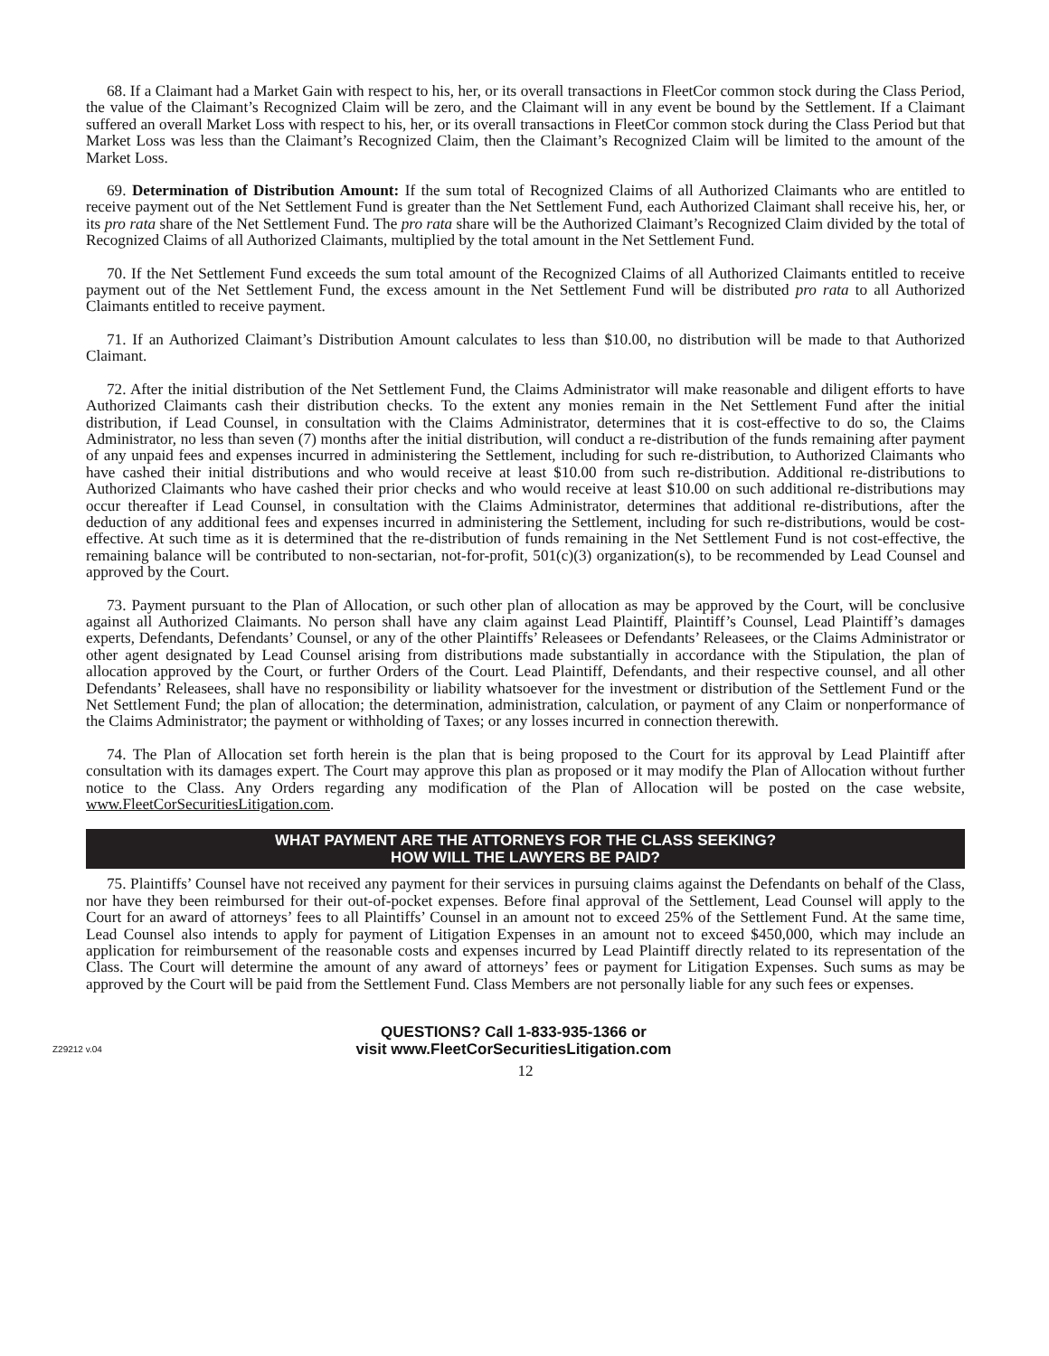68. If a Claimant had a Market Gain with respect to his, her, or its overall transactions in FleetCor common stock during the Class Period, the value of the Claimant’s Recognized Claim will be zero, and the Claimant will in any event be bound by the Settlement. If a Claimant suffered an overall Market Loss with respect to his, her, or its overall transactions in FleetCor common stock during the Class Period but that Market Loss was less than the Claimant’s Recognized Claim, then the Claimant’s Recognized Claim will be limited to the amount of the Market Loss.
69. Determination of Distribution Amount: If the sum total of Recognized Claims of all Authorized Claimants who are entitled to receive payment out of the Net Settlement Fund is greater than the Net Settlement Fund, each Authorized Claimant shall receive his, her, or its pro rata share of the Net Settlement Fund. The pro rata share will be the Authorized Claimant’s Recognized Claim divided by the total of Recognized Claims of all Authorized Claimants, multiplied by the total amount in the Net Settlement Fund.
70. If the Net Settlement Fund exceeds the sum total amount of the Recognized Claims of all Authorized Claimants entitled to receive payment out of the Net Settlement Fund, the excess amount in the Net Settlement Fund will be distributed pro rata to all Authorized Claimants entitled to receive payment.
71. If an Authorized Claimant’s Distribution Amount calculates to less than $10.00, no distribution will be made to that Authorized Claimant.
72. After the initial distribution of the Net Settlement Fund, the Claims Administrator will make reasonable and diligent efforts to have Authorized Claimants cash their distribution checks. To the extent any monies remain in the Net Settlement Fund after the initial distribution, if Lead Counsel, in consultation with the Claims Administrator, determines that it is cost-effective to do so, the Claims Administrator, no less than seven (7) months after the initial distribution, will conduct a re-distribution of the funds remaining after payment of any unpaid fees and expenses incurred in administering the Settlement, including for such re-distribution, to Authorized Claimants who have cashed their initial distributions and who would receive at least $10.00 from such re-distribution. Additional re-distributions to Authorized Claimants who have cashed their prior checks and who would receive at least $10.00 on such additional re-distributions may occur thereafter if Lead Counsel, in consultation with the Claims Administrator, determines that additional re-distributions, after the deduction of any additional fees and expenses incurred in administering the Settlement, including for such re-distributions, would be cost-effective. At such time as it is determined that the re-distribution of funds remaining in the Net Settlement Fund is not cost-effective, the remaining balance will be contributed to non-sectarian, not-for-profit, 501(c)(3) organization(s), to be recommended by Lead Counsel and approved by the Court.
73. Payment pursuant to the Plan of Allocation, or such other plan of allocation as may be approved by the Court, will be conclusive against all Authorized Claimants. No person shall have any claim against Lead Plaintiff, Plaintiff’s Counsel, Lead Plaintiff’s damages experts, Defendants, Defendants’ Counsel, or any of the other Plaintiffs’ Releasees or Defendants’ Releasees, or the Claims Administrator or other agent designated by Lead Counsel arising from distributions made substantially in accordance with the Stipulation, the plan of allocation approved by the Court, or further Orders of the Court. Lead Plaintiff, Defendants, and their respective counsel, and all other Defendants’ Releasees, shall have no responsibility or liability whatsoever for the investment or distribution of the Settlement Fund or the Net Settlement Fund; the plan of allocation; the determination, administration, calculation, or payment of any Claim or nonperformance of the Claims Administrator; the payment or withholding of Taxes; or any losses incurred in connection therewith.
74. The Plan of Allocation set forth herein is the plan that is being proposed to the Court for its approval by Lead Plaintiff after consultation with its damages expert. The Court may approve this plan as proposed or it may modify the Plan of Allocation without further notice to the Class. Any Orders regarding any modification of the Plan of Allocation will be posted on the case website, www.FleetCorSecuritiesLitigation.com.
WHAT PAYMENT ARE THE ATTORNEYS FOR THE CLASS SEEKING?
HOW WILL THE LAWYERS BE PAID?
75. Plaintiffs’ Counsel have not received any payment for their services in pursuing claims against the Defendants on behalf of the Class, nor have they been reimbursed for their out-of-pocket expenses. Before final approval of the Settlement, Lead Counsel will apply to the Court for an award of attorneys’ fees to all Plaintiffs’ Counsel in an amount not to exceed 25% of the Settlement Fund. At the same time, Lead Counsel also intends to apply for payment of Litigation Expenses in an amount not to exceed $450,000, which may include an application for reimbursement of the reasonable costs and expenses incurred by Lead Plaintiff directly related to its representation of the Class. The Court will determine the amount of any award of attorneys’ fees or payment for Litigation Expenses. Such sums as may be approved by the Court will be paid from the Settlement Fund. Class Members are not personally liable for any such fees or expenses.
Z29212 v.04
QUESTIONS? Call 1-833-935-1366 or
visit www.FleetCorSecuritiesLitigation.com
12